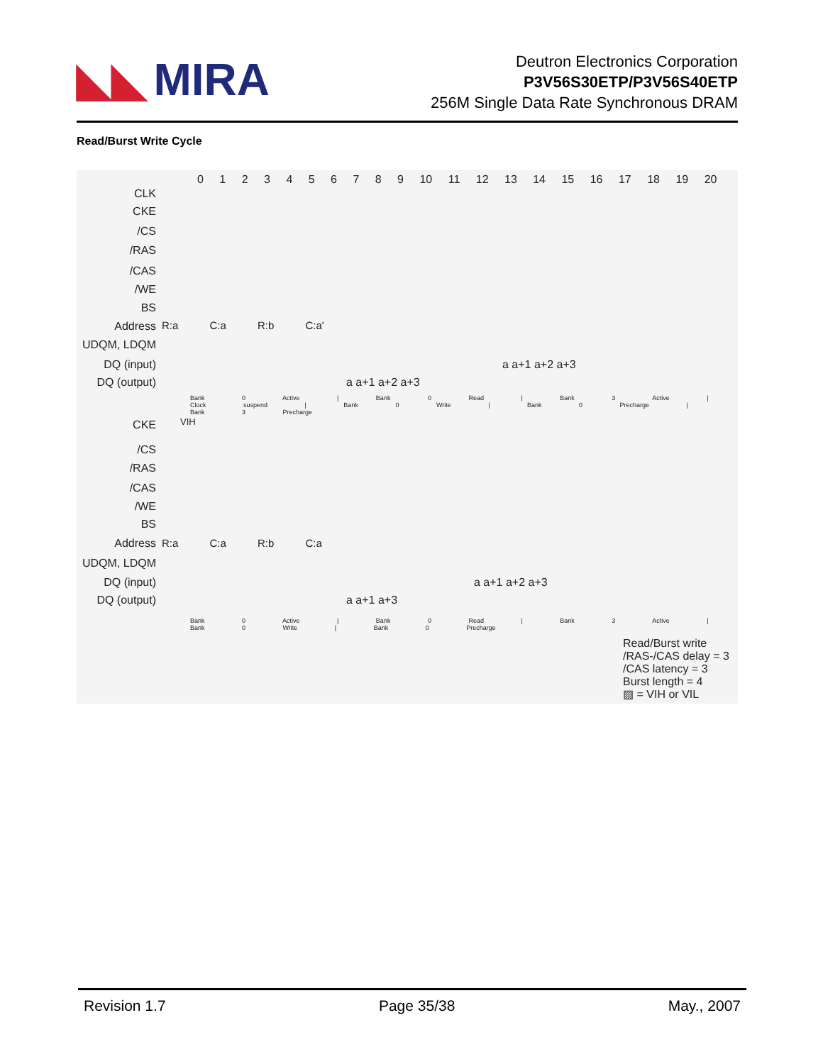◣◣ MIRA
Deutron Electronics Corporation
P3V56S30ETP/P3V56S40ETP
256M Single Data Rate Synchronous DRAM
Read/Burst Write Cycle
0 1 2 3 4 5 6 7 8 9 10 11 12 13 14 15 16 17 18 19 20
CLK
CKE
/CS
/RAS
/CAS
/WE
BS
Address
UDQM, LDQM
DQ (input)
DQ (output)
R:a C:a R:b C:a'
a a+1 a+2 a+3
a a+1 a+2 a+3
Bank 0 Active | Bank 0 Read | Bank 3 Active | Clock suspend | Bank 0 Write | Bank 0 Precharge | Bank 3 Precharge
CKE VIH
/CS
/RAS
/CAS
/WE
BS
Address
UDQM, LDQM
DQ (input)
DQ (output)
R:a C:a R:b C:a
a a+1 a+2 a+3
a a+1 a+3
Bank 0 Active | Bank 0 Read | Bank 3 Active | Bank 0 Write | Bank 0 Precharge
Read/Burst write
/RAS-/CAS delay = 3
/CAS latency = 3
Burst length = 4
▨ = VIH or VIL
Revision 1.7 Page 35/38 May., 2007